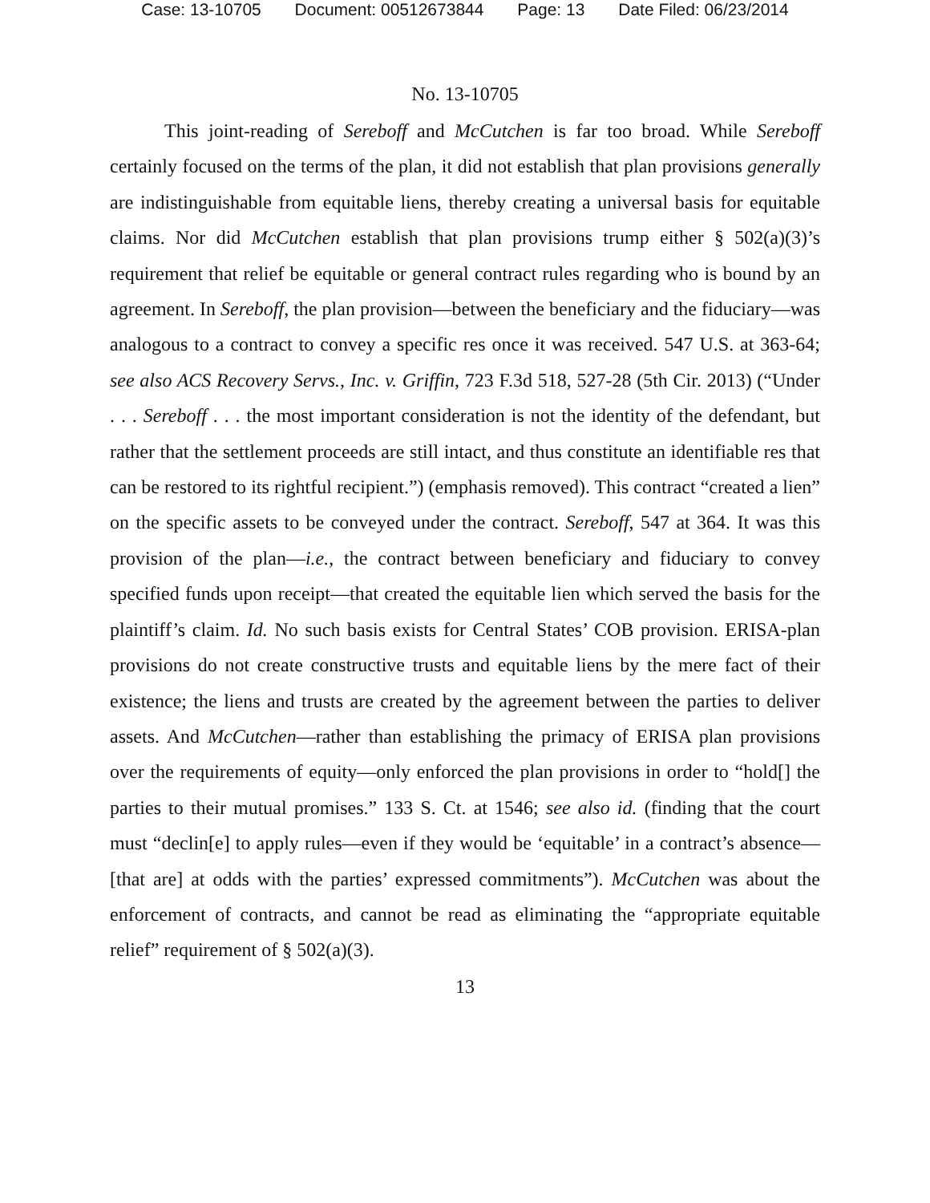Case: 13-10705 Document: 00512673844 Page: 13 Date Filed: 06/23/2014
No. 13-10705
This joint-reading of Sereboff and McCutchen is far too broad. While Sereboff certainly focused on the terms of the plan, it did not establish that plan provisions generally are indistinguishable from equitable liens, thereby creating a universal basis for equitable claims. Nor did McCutchen establish that plan provisions trump either § 502(a)(3)’s requirement that relief be equitable or general contract rules regarding who is bound by an agreement. In Sereboff, the plan provision—between the beneficiary and the fiduciary—was analogous to a contract to convey a specific res once it was received. 547 U.S. at 363-64; see also ACS Recovery Servs., Inc. v. Griffin, 723 F.3d 518, 527-28 (5th Cir. 2013) (“Under . . . Sereboff . . . the most important consideration is not the identity of the defendant, but rather that the settlement proceeds are still intact, and thus constitute an identifiable res that can be restored to its rightful recipient.”) (emphasis removed). This contract “created a lien” on the specific assets to be conveyed under the contract. Sereboff, 547 at 364. It was this provision of the plan—i.e., the contract between beneficiary and fiduciary to convey specified funds upon receipt—that created the equitable lien which served the basis for the plaintiff’s claim. Id. No such basis exists for Central States’ COB provision. ERISA-plan provisions do not create constructive trusts and equitable liens by the mere fact of their existence; the liens and trusts are created by the agreement between the parties to deliver assets. And McCutchen—rather than establishing the primacy of ERISA plan provisions over the requirements of equity—only enforced the plan provisions in order to “hold[] the parties to their mutual promises.” 133 S. Ct. at 1546; see also id. (finding that the court must “declin[e] to apply rules—even if they would be ‘equitable’ in a contract’s absence—[that are] at odds with the parties’ expressed commitments”). McCutchen was about the enforcement of contracts, and cannot be read as eliminating the “appropriate equitable relief” requirement of § 502(a)(3).
13